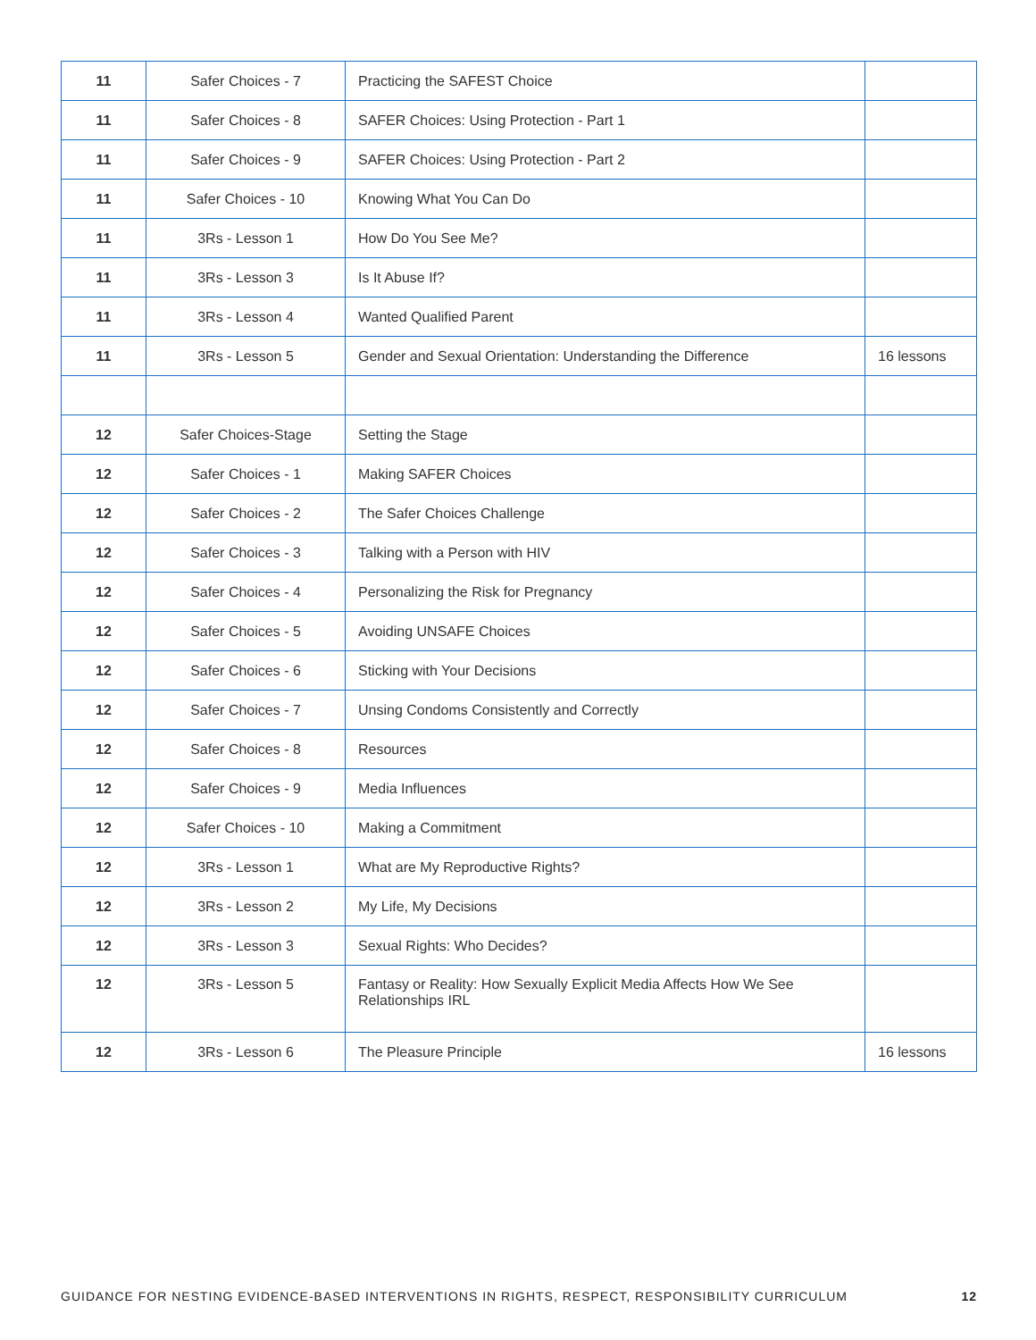| 11 | Safer Choices - 7 | Practicing the SAFEST Choice | |
| 11 | Safer Choices - 8 | SAFER Choices: Using Protection - Part 1 | |
| 11 | Safer Choices - 9 | SAFER Choices: Using Protection - Part 2 | |
| 11 | Safer Choices - 10 | Knowing What You Can Do | |
| 11 | 3Rs - Lesson 1 | How Do You See Me? | |
| 11 | 3Rs - Lesson 3 | Is It Abuse If? | |
| 11 | 3Rs - Lesson 4 | Wanted Qualified Parent | |
| 11 | 3Rs - Lesson 5 | Gender and Sexual Orientation: Understanding the Difference | 16 lessons |
| 12 | Safer Choices-Stage | Setting the Stage | |
| 12 | Safer Choices - 1 | Making SAFER Choices | |
| 12 | Safer Choices - 2 | The Safer Choices Challenge | |
| 12 | Safer Choices - 3 | Talking with a Person with HIV | |
| 12 | Safer Choices - 4 | Personalizing the Risk for Pregnancy | |
| 12 | Safer Choices - 5 | Avoiding UNSAFE Choices | |
| 12 | Safer Choices - 6 | Sticking with Your Decisions | |
| 12 | Safer Choices - 7 | Unsing Condoms Consistently and Correctly | |
| 12 | Safer Choices - 8 | Resources | |
| 12 | Safer Choices - 9 | Media Influences | |
| 12 | Safer Choices - 10 | Making a Commitment | |
| 12 | 3Rs - Lesson 1 | What are My Reproductive Rights? | |
| 12 | 3Rs - Lesson 2 | My Life, My Decisions | |
| 12 | 3Rs - Lesson 3 | Sexual Rights: Who Decides? | |
| 12 | 3Rs - Lesson 5 | Fantasy or Reality: How Sexually Explicit Media Affects How We See Relationships IRL | |
| 12 | 3Rs - Lesson 6 | The Pleasure Principle | 16 lessons |
GUIDANCE FOR NESTING EVIDENCE-BASED INTERVENTIONS IN RIGHTS, RESPECT, RESPONSIBILITY CURRICULUM 12